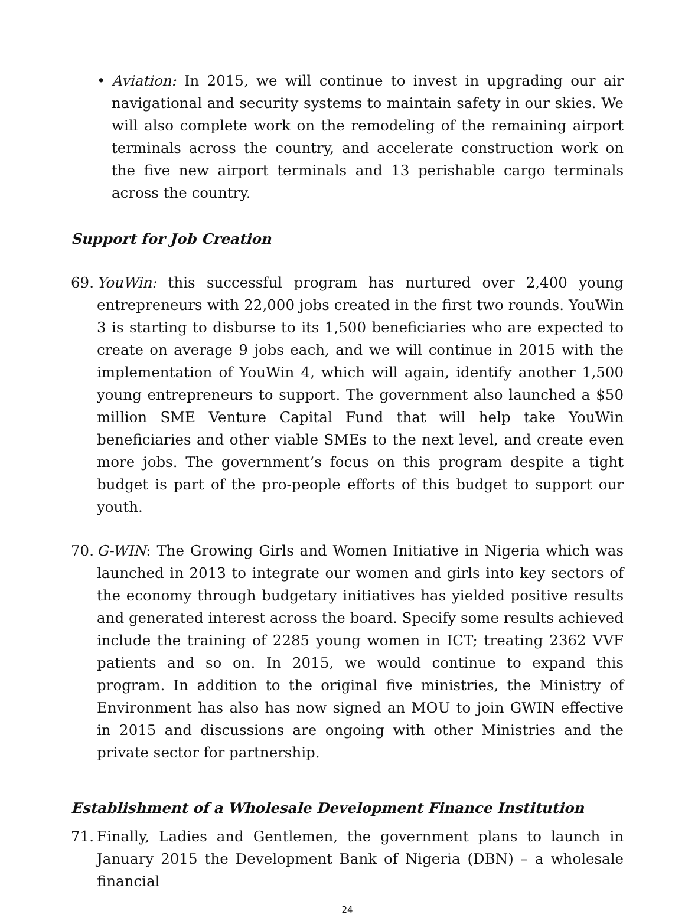• Aviation: In 2015, we will continue to invest in upgrading our air navigational and security systems to maintain safety in our skies. We will also complete work on the remodeling of the remaining airport terminals across the country, and accelerate construction work on the five new airport terminals and 13 perishable cargo terminals across the country.
Support for Job Creation
69.
YouWin: this successful program has nurtured over 2,400 young entrepreneurs with 22,000 jobs created in the first two rounds. YouWin 3 is starting to disburse to its 1,500 beneficiaries who are expected to create on average 9 jobs each, and we will continue in 2015 with the implementation of YouWin 4, which will again, identify another 1,500 young entrepreneurs to support. The government also launched a $50 million SME Venture Capital Fund that will help take YouWin beneficiaries and other viable SMEs to the next level, and create even more jobs. The government’s focus on this program despite a tight budget is part of the pro-people efforts of this budget to support our youth.
70.
G-WIN: The Growing Girls and Women Initiative in Nigeria which was launched in 2013 to integrate our women and girls into key sectors of the economy through budgetary initiatives has yielded positive results and generated interest across the board. Specify some results achieved include the training of 2285 young women in ICT; treating 2362 VVF patients and so on. In 2015, we would continue to expand this program. In addition to the original five ministries, the Ministry of Environment has also has now signed an MOU to join GWIN effective in 2015 and discussions are ongoing with other Ministries and the private sector for partnership.
Establishment of a Wholesale Development Finance Institution
71.
Finally, Ladies and Gentlemen, the government plans to launch in January 2015 the Development Bank of Nigeria (DBN) – a wholesale financial
24